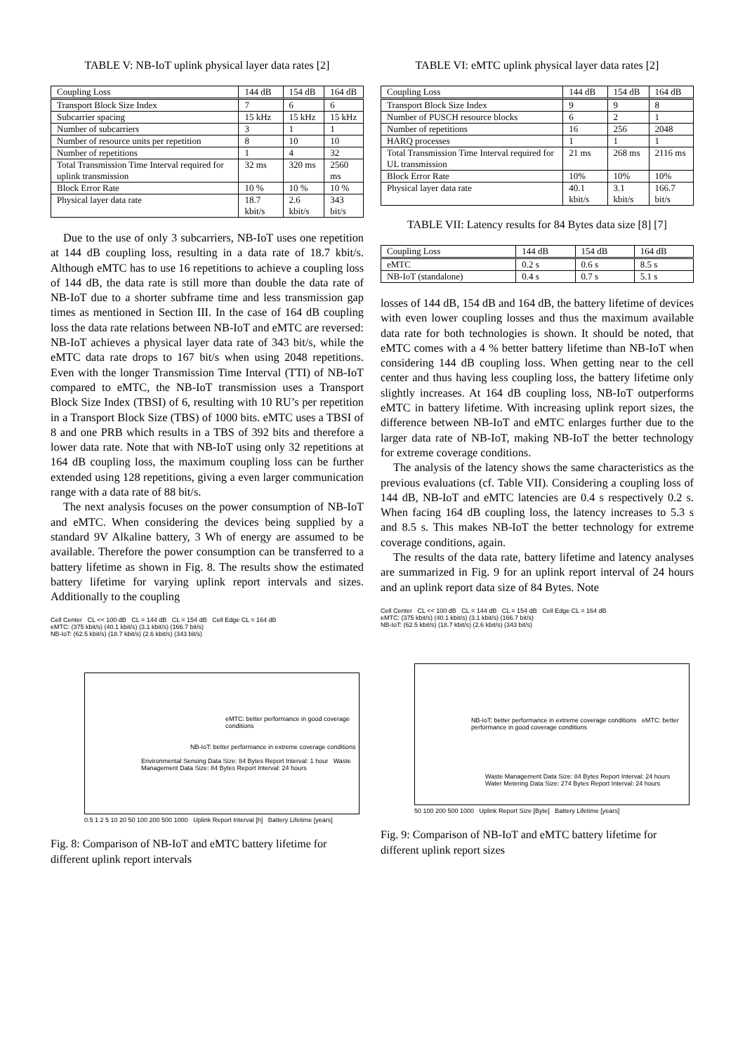TABLE V: NB-IoT uplink physical layer data rates [2]
| Coupling Loss | 144 dB | 154 dB | 164 dB |
| --- | --- | --- | --- |
| Transport Block Size Index | 7 | 6 | 6 |
| Subcarrier spacing | 15 kHz | 15 kHz | 15 kHz |
| Number of subcarriers | 3 | 1 | 1 |
| Number of resource units per repetition | 8 | 10 | 10 |
| Number of repetitions | 1 | 4 | 32 |
| Total Transmission Time Interval required for uplink transmission | 32 ms | 320 ms | 2560 ms |
| Block Error Rate | 10 % | 10 % | 10 % |
| Physical layer data rate | 18.7 kbit/s | 2.6 kbit/s | 343 bit/s |
Due to the use of only 3 subcarriers, NB-IoT uses one repetition at 144 dB coupling loss, resulting in a data rate of 18.7 kbit/s. Although eMTC has to use 16 repetitions to achieve a coupling loss of 144 dB, the data rate is still more than double the data rate of NB-IoT due to a shorter subframe time and less transmission gap times as mentioned in Section III. In the case of 164 dB coupling loss the data rate relations between NB-IoT and eMTC are reversed: NB-IoT achieves a physical layer data rate of 343 bit/s, while the eMTC data rate drops to 167 bit/s when using 2048 repetitions. Even with the longer Transmission Time Interval (TTI) of NB-IoT compared to eMTC, the NB-IoT transmission uses a Transport Block Size Index (TBSI) of 6, resulting with 10 RU’s per repetition in a Transport Block Size (TBS) of 1000 bits. eMTC uses a TBSI of 8 and one PRB which results in a TBS of 392 bits and therefore a lower data rate. Note that with NB-IoT using only 32 repetitions at 164 dB coupling loss, the maximum coupling loss can be further extended using 128 repetitions, giving a even larger communication range with a data rate of 88 bit/s.
The next analysis focuses on the power consumption of NB-IoT and eMTC. When considering the devices being supplied by a standard 9V Alkaline battery, 3 Wh of energy are assumed to be available. Therefore the power consumption can be transferred to a battery lifetime as shown in Fig. 8. The results show the estimated battery lifetime for varying uplink report intervals and sizes. Additionally to the coupling
Cell Center CL << 100 dB CL = 144 dB CL = 154 dB Cell Edge CL = 164 dB
eMTC: (375 kbit/s) (40.1 kbit/s) (3.1 kbit/s) (166.7 bit/s)
NB-IoT: (62.5 kbit/s) (18.7 kbit/s) (2.6 kbit/s) (343 bit/s)
eMTC: better performance in good coverage conditions
NB-IoT: better performance in extreme coverage conditions
Environmental Sensing Data Size: 84 Bytes Report Interval: 1 hour Waste Management Data Size: 84 Bytes Report Interval: 24 hours
0.5 1 2 5 10 20 50 100 200 500 1000 Uplink Report Interval [h] Battery Lifetime [years]
Fig. 8: Comparison of NB-IoT and eMTC battery lifetime for different uplink report intervals
TABLE VI: eMTC uplink physical layer data rates [2]
| Coupling Loss | 144 dB | 154 dB | 164 dB |
| --- | --- | --- | --- |
| Transport Block Size Index | 9 | 9 | 8 |
| Number of PUSCH resource blocks | 6 | 2 | 1 |
| Number of repetitions | 16 | 256 | 2048 |
| HARQ processes | 1 | 1 | 1 |
| Total Transmission Time Interval required for UL transmission | 21 ms | 268 ms | 2116 ms |
| Block Error Rate | 10% | 10% | 10% |
| Physical layer data rate | 40.1 kbit/s | 3.1 kbit/s | 166.7 bit/s |
TABLE VII: Latency results for 84 Bytes data size [8] [7]
| Coupling Loss | 144 dB | 154 dB | 164 dB |
| --- | --- | --- | --- |
| eMTC | 0.2 s | 0.6 s | 8.5 s |
| NB-IoT (standalone) | 0.4 s | 0.7 s | 5.1 s |
losses of 144 dB, 154 dB and 164 dB, the battery lifetime of devices with even lower coupling losses and thus the maximum available data rate for both technologies is shown. It should be noted, that eMTC comes with a 4 % better battery lifetime than NB-IoT when considering 144 dB coupling loss. When getting near to the cell center and thus having less coupling loss, the battery lifetime only slightly increases. At 164 dB coupling loss, NB-IoT outperforms eMTC in battery lifetime. With increasing uplink report sizes, the difference between NB-IoT and eMTC enlarges further due to the larger data rate of NB-IoT, making NB-IoT the better technology for extreme coverage conditions.
The analysis of the latency shows the same characteristics as the previous evaluations (cf. Table VII). Considering a coupling loss of 144 dB, NB-IoT and eMTC latencies are 0.4 s respectively 0.2 s. When facing 164 dB coupling loss, the latency increases to 5.3 s and 8.5 s. This makes NB-IoT the better technology for extreme coverage conditions, again.
The results of the data rate, battery lifetime and latency analyses are summarized in Fig. 9 for an uplink report interval of 24 hours and an uplink report data size of 84 Bytes. Note
Cell Center CL << 100 dB CL = 144 dB CL = 154 dB Cell Edge CL = 164 dB
eMTC: (375 kbit/s) (40.1 kbit/s) (3.1 kbit/s) (166.7 bit/s)
NB-IoT: (62.5 kbit/s) (18.7 kbit/s) (2.6 kbit/s) (343 bit/s)
NB-IoT: better performance in extreme coverage conditions eMTC: better performance in good coverage conditions
Waste Management Data Size: 84 Bytes Report Interval: 24 hours Water Metering Data Size: 274 Bytes Report Interval: 24 hours
50 100 200 500 1000 Uplink Report Size [Byte] Battery Lifetime [years]
Fig. 9: Comparison of NB-IoT and eMTC battery lifetime for different uplink report sizes